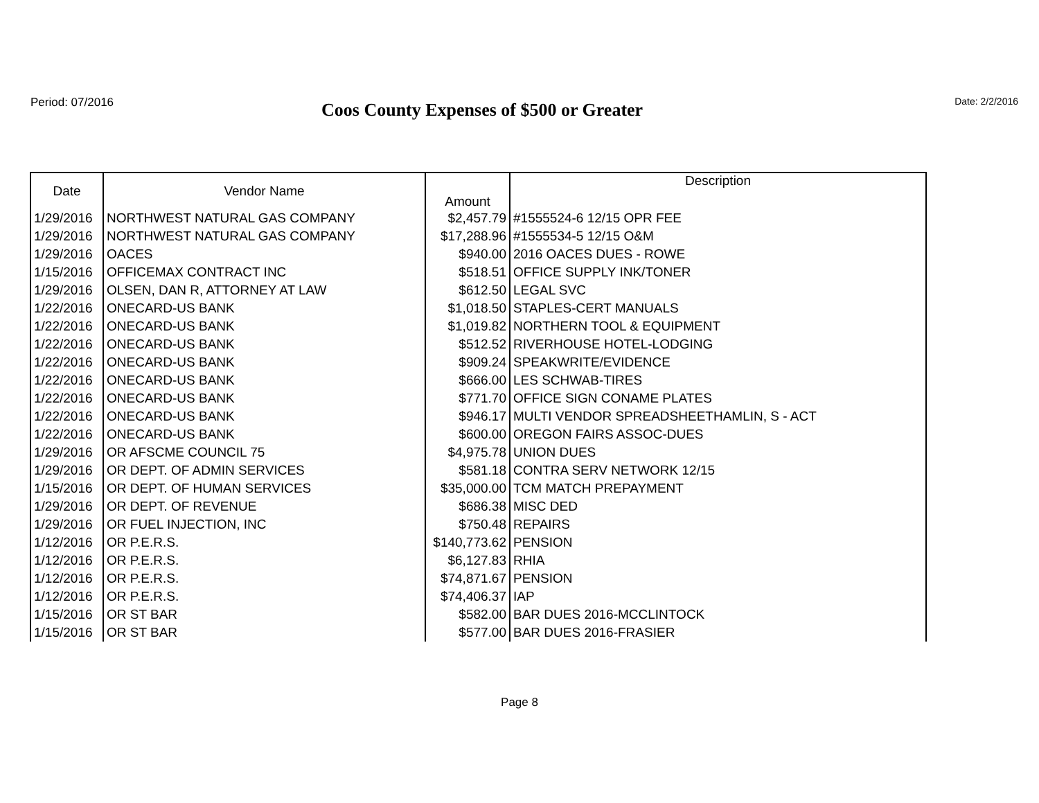Period: 07/2016
Coos County Expenses of $500 or Greater
Date: 2/2/2016
| Date | Vendor Name | Amount | Description |
| --- | --- | --- | --- |
| 1/29/2016 | NORTHWEST NATURAL GAS COMPANY | $2,457.79 | #1555524-6 12/15 OPR FEE |
| 1/29/2016 | NORTHWEST NATURAL GAS COMPANY | $17,288.96 | #1555534-5 12/15 O&M |
| 1/29/2016 | OACES | $940.00 | 2016 OACES DUES - ROWE |
| 1/15/2016 | OFFICEMAX CONTRACT INC | $518.51 | OFFICE SUPPLY INK/TONER |
| 1/29/2016 | OLSEN, DAN R, ATTORNEY AT LAW | $612.50 | LEGAL SVC |
| 1/22/2016 | ONECARD-US BANK | $1,018.50 | STAPLES-CERT MANUALS |
| 1/22/2016 | ONECARD-US BANK | $1,019.82 | NORTHERN TOOL & EQUIPMENT |
| 1/22/2016 | ONECARD-US BANK | $512.52 | RIVERHOUSE HOTEL-LODGING |
| 1/22/2016 | ONECARD-US BANK | $909.24 | SPEAKWRITE/EVIDENCE |
| 1/22/2016 | ONECARD-US BANK | $666.00 | LES SCHWAB-TIRES |
| 1/22/2016 | ONECARD-US BANK | $771.70 | OFFICE SIGN CONAME PLATES |
| 1/22/2016 | ONECARD-US BANK | $946.17 | MULTI VENDOR SPREADSHEETHAMLIN, S - ACT |
| 1/22/2016 | ONECARD-US BANK | $600.00 | OREGON FAIRS ASSOC-DUES |
| 1/29/2016 | OR AFSCME COUNCIL 75 | $4,975.78 | UNION DUES |
| 1/29/2016 | OR DEPT. OF ADMIN SERVICES | $581.18 | CONTRA SERV NETWORK 12/15 |
| 1/15/2016 | OR DEPT. OF HUMAN SERVICES | $35,000.00 | TCM MATCH PREPAYMENT |
| 1/29/2016 | OR DEPT. OF REVENUE | $686.38 | MISC DED |
| 1/29/2016 | OR FUEL INJECTION, INC | $750.48 | REPAIRS |
| 1/12/2016 | OR P.E.R.S. | $140,773.62 | PENSION |
| 1/12/2016 | OR P.E.R.S. | $6,127.83 | RHIA |
| 1/12/2016 | OR P.E.R.S. | $74,871.67 | PENSION |
| 1/12/2016 | OR P.E.R.S. | $74,406.37 | IAP |
| 1/15/2016 | OR ST BAR | $582.00 | BAR DUES 2016-MCCLINTOCK |
| 1/15/2016 | OR ST BAR | $577.00 | BAR DUES 2016-FRASIER |
Page 8